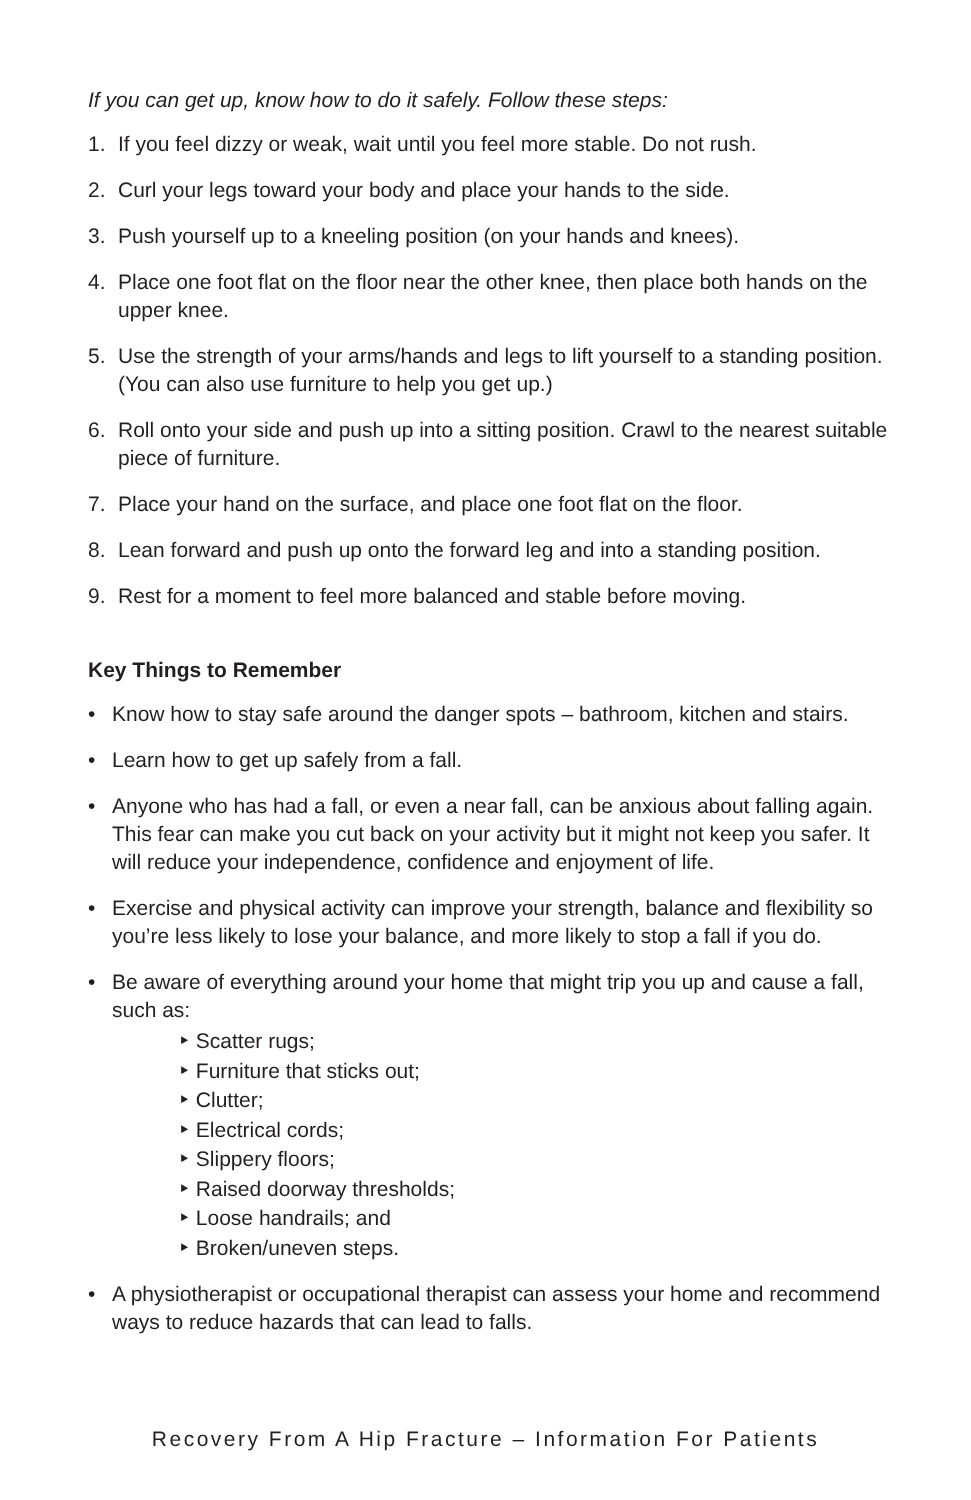If you can get up, know how to do it safely. Follow these steps:
1. If you feel dizzy or weak, wait until you feel more stable. Do not rush.
2. Curl your legs toward your body and place your hands to the side.
3. Push yourself up to a kneeling position (on your hands and knees).
4. Place one foot flat on the floor near the other knee, then place both hands on the upper knee.
5. Use the strength of your arms/hands and legs to lift yourself to a standing position. (You can also use furniture to help you get up.)
6. Roll onto your side and push up into a sitting position. Crawl to the nearest suitable piece of furniture.
7. Place your hand on the surface, and place one foot flat on the floor.
8. Lean forward and push up onto the forward leg and into a standing position.
9. Rest for a moment to feel more balanced and stable before moving.
Key Things to Remember
• Know how to stay safe around the danger spots – bathroom, kitchen and stairs.
• Learn how to get up safely from a fall.
• Anyone who has had a fall, or even a near fall, can be anxious about falling again. This fear can make you cut back on your activity but it might not keep you safer. It will reduce your independence, confidence and enjoyment of life.
• Exercise and physical activity can improve your strength, balance and flexibility so you’re less likely to lose your balance, and more likely to stop a fall if you do.
• Be aware of everything around your home that might trip you up and cause a fall, such as:
‣ Scatter rugs;
‣ Furniture that sticks out;
‣ Clutter;
‣ Electrical cords;
‣ Slippery floors;
‣ Raised doorway thresholds;
‣ Loose handrails; and
‣ Broken/uneven steps.
• A physiotherapist or occupational therapist can assess your home and recommend ways to reduce hazards that can lead to falls.
Recovery From A Hip Fracture – Information For Patients